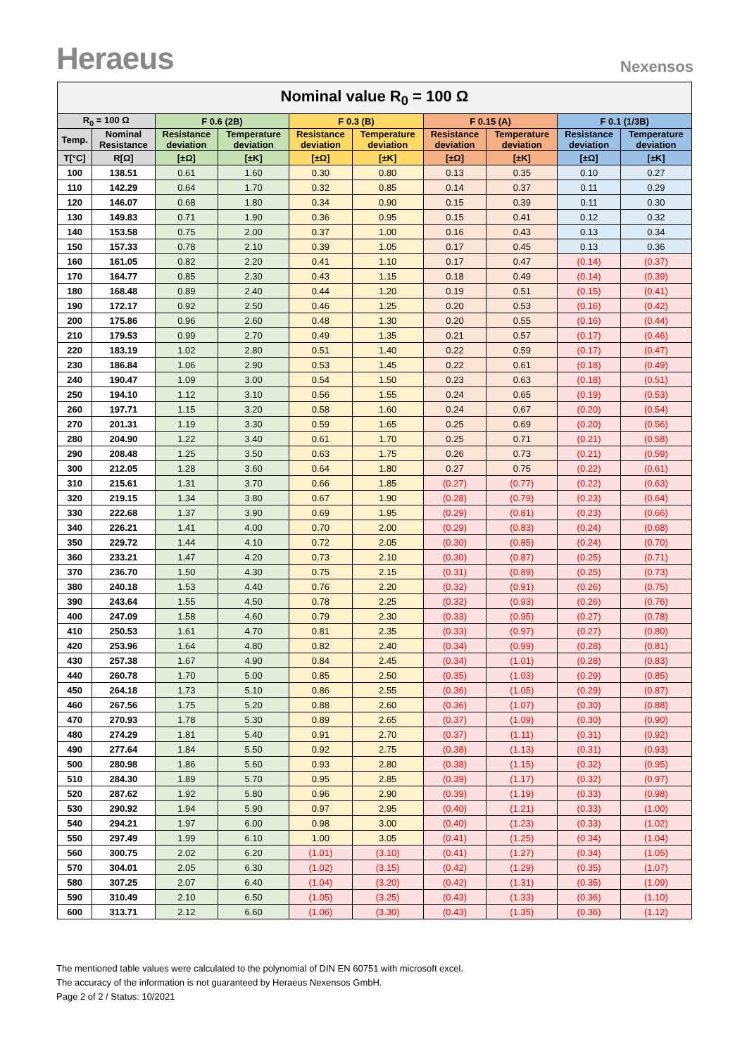Heraeus
Nexensos
| Nominal value R<sub>0</sub> = 100 Ω | | | | | | | | | |
| --- | --- | --- | --- | --- | --- | --- | --- | --- | --- |
| R<sub>0</sub> = 100 Ω | | F 0.6 (2B) | | F 0.3 (B) | | F 0.15 (A) | | F 0.1 (1/3B) | |
| Temp. | Nominal Resistance | Resistance deviation | Temperature deviation | Resistance deviation | Temperature deviation | Resistance deviation | Temperature deviation | Resistance deviation | Temperature deviation |
| T[°C] | R[Ω] | [±Ω] | [±K] | [±Ω] | [±K] | [±Ω] | [±K] | [±Ω] | [±K] |
| 100 | 138.51 | 0.61 | 1.60 | 0.30 | 0.80 | 0.13 | 0.35 | 0.10 | 0.27 |
| 110 | 142.29 | 0.64 | 1.70 | 0.32 | 0.85 | 0.14 | 0.37 | 0.11 | 0.29 |
| 120 | 146.07 | 0.68 | 1.80 | 0.34 | 0.90 | 0.15 | 0.39 | 0.11 | 0.30 |
| 130 | 149.83 | 0.71 | 1.90 | 0.36 | 0.95 | 0.15 | 0.41 | 0.12 | 0.32 |
| 140 | 153.58 | 0.75 | 2.00 | 0.37 | 1.00 | 0.16 | 0.43 | 0.13 | 0.34 |
| 150 | 157.33 | 0.78 | 2.10 | 0.39 | 1.05 | 0.17 | 0.45 | 0.13 | 0.36 |
| 160 | 161.05 | 0.82 | 2.20 | 0.41 | 1.10 | 0.17 | 0.47 | (0.14) | (0.37) |
| 170 | 164.77 | 0.85 | 2.30 | 0.43 | 1.15 | 0.18 | 0.49 | (0.14) | (0.39) |
| 180 | 168.48 | 0.89 | 2.40 | 0.44 | 1.20 | 0.19 | 0.51 | (0.15) | (0.41) |
| 190 | 172.17 | 0.92 | 2.50 | 0.46 | 1.25 | 0.20 | 0.53 | (0.16) | (0.42) |
| 200 | 175.86 | 0.96 | 2.60 | 0.48 | 1.30 | 0.20 | 0.55 | (0.16) | (0.44) |
| 210 | 179.53 | 0.99 | 2.70 | 0.49 | 1.35 | 0.21 | 0.57 | (0.17) | (0.46) |
| 220 | 183.19 | 1.02 | 2.80 | 0.51 | 1.40 | 0.22 | 0.59 | (0.17) | (0.47) |
| 230 | 186.84 | 1.06 | 2.90 | 0.53 | 1.45 | 0.22 | 0.61 | (0.18) | (0.49) |
| 240 | 190.47 | 1.09 | 3.00 | 0.54 | 1.50 | 0.23 | 0.63 | (0.18) | (0.51) |
| 250 | 194.10 | 1.12 | 3.10 | 0.56 | 1.55 | 0.24 | 0.65 | (0.19) | (0.53) |
| 260 | 197.71 | 1.15 | 3.20 | 0.58 | 1.60 | 0.24 | 0.67 | (0.20) | (0.54) |
| 270 | 201.31 | 1.19 | 3.30 | 0.59 | 1.65 | 0.25 | 0.69 | (0.20) | (0.56) |
| 280 | 204.90 | 1.22 | 3.40 | 0.61 | 1.70 | 0.25 | 0.71 | (0.21) | (0.58) |
| 290 | 208.48 | 1.25 | 3.50 | 0.63 | 1.75 | 0.26 | 0.73 | (0.21) | (0.59) |
| 300 | 212.05 | 1.28 | 3.60 | 0.64 | 1.80 | 0.27 | 0.75 | (0.22) | (0.61) |
| 310 | 215.61 | 1.31 | 3.70 | 0.66 | 1.85 | (0.27) | (0.77) | (0.22) | (0.63) |
| 320 | 219.15 | 1.34 | 3.80 | 0.67 | 1.90 | (0.28) | (0.79) | (0.23) | (0.64) |
| 330 | 222.68 | 1.37 | 3.90 | 0.69 | 1.95 | (0.29) | (0.81) | (0.23) | (0.66) |
| 340 | 226.21 | 1.41 | 4.00 | 0.70 | 2.00 | (0.29) | (0.83) | (0.24) | (0.68) |
| 350 | 229.72 | 1.44 | 4.10 | 0.72 | 2.05 | (0.30) | (0.85) | (0.24) | (0.70) |
| 360 | 233.21 | 1.47 | 4.20 | 0.73 | 2.10 | (0.30) | (0.87) | (0.25) | (0.71) |
| 370 | 236.70 | 1.50 | 4.30 | 0.75 | 2.15 | (0.31) | (0.89) | (0.25) | (0.73) |
| 380 | 240.18 | 1.53 | 4.40 | 0.76 | 2.20 | (0.32) | (0.91) | (0.26) | (0.75) |
| 390 | 243.64 | 1.55 | 4.50 | 0.78 | 2.25 | (0.32) | (0.93) | (0.26) | (0.76) |
| 400 | 247.09 | 1.58 | 4.60 | 0.79 | 2.30 | (0.33) | (0.95) | (0.27) | (0.78) |
| 410 | 250.53 | 1.61 | 4.70 | 0.81 | 2.35 | (0.33) | (0.97) | (0.27) | (0.80) |
| 420 | 253.96 | 1.64 | 4.80 | 0.82 | 2.40 | (0.34) | (0.99) | (0.28) | (0.81) |
| 430 | 257.38 | 1.67 | 4.90 | 0.84 | 2.45 | (0.34) | (1.01) | (0.28) | (0.83) |
| 440 | 260.78 | 1.70 | 5.00 | 0.85 | 2.50 | (0.35) | (1.03) | (0.29) | (0.85) |
| 450 | 264.18 | 1.73 | 5.10 | 0.86 | 2.55 | (0.36) | (1.05) | (0.29) | (0.87) |
| 460 | 267.56 | 1.75 | 5.20 | 0.88 | 2.60 | (0.36) | (1.07) | (0.30) | (0.88) |
| 470 | 270.93 | 1.78 | 5.30 | 0.89 | 2.65 | (0.37) | (1.09) | (0.30) | (0.90) |
| 480 | 274.29 | 1.81 | 5.40 | 0.91 | 2.70 | (0.37) | (1.11) | (0.31) | (0.92) |
| 490 | 277.64 | 1.84 | 5.50 | 0.92 | 2.75 | (0.38) | (1.13) | (0.31) | (0.93) |
| 500 | 280.98 | 1.86 | 5.60 | 0.93 | 2.80 | (0.38) | (1.15) | (0.32) | (0.95) |
| 510 | 284.30 | 1.89 | 5.70 | 0.95 | 2.85 | (0.39) | (1.17) | (0.32) | (0.97) |
| 520 | 287.62 | 1.92 | 5.80 | 0.96 | 2.90 | (0.39) | (1.19) | (0.33) | (0.98) |
| 530 | 290.92 | 1.94 | 5.90 | 0.97 | 2.95 | (0.40) | (1.21) | (0.33) | (1.00) |
| 540 | 294.21 | 1.97 | 6.00 | 0.98 | 3.00 | (0.40) | (1.23) | (0.33) | (1.02) |
| 550 | 297.49 | 1.99 | 6.10 | 1.00 | 3.05 | (0.41) | (1.25) | (0.34) | (1.04) |
| 560 | 300.75 | 2.02 | 6.20 | (1.01) | (3.10) | (0.41) | (1.27) | (0.34) | (1.05) |
| 570 | 304.01 | 2.05 | 6.30 | (1.02) | (3.15) | (0.42) | (1.29) | (0.35) | (1.07) |
| 580 | 307.25 | 2.07 | 6.40 | (1.04) | (3.20) | (0.42) | (1.31) | (0.35) | (1.09) |
| 590 | 310.49 | 2.10 | 6.50 | (1.05) | (3.25) | (0.43) | (1.33) | (0.36) | (1.10) |
| 600 | 313.71 | 2.12 | 6.60 | (1.06) | (3.30) | (0.43) | (1.35) | (0.36) | (1.12) |
The mentioned table values were calculated to the polynomial of DIN EN 60751 with microsoft excel.
The accuracy of the information is not guaranteed by Heraeus Nexensos GmbH.
Page 2 of 2 / Status: 10/2021